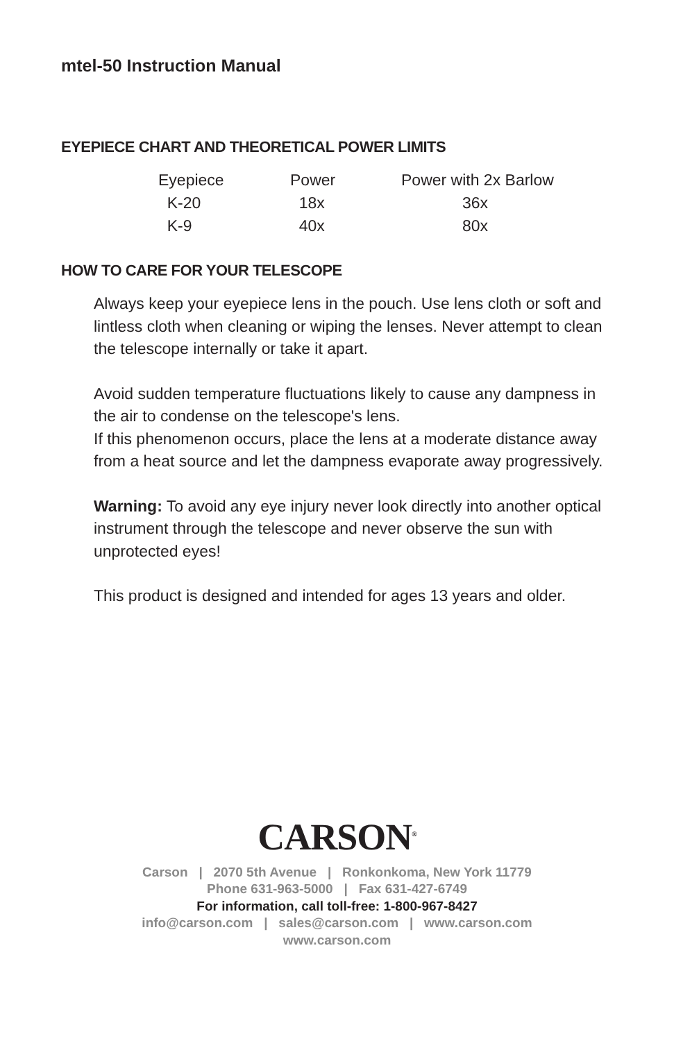mtel-50 Instruction Manual
EYEPIECE CHART AND THEORETICAL POWER LIMITS
| Eyepiece | Power | Power with 2x Barlow |
| K-20 | 18x | 36x |
| K-9 | 40x | 80x |
HOW TO CARE FOR YOUR TELESCOPE
Always keep your eyepiece lens in the pouch. Use lens cloth or soft and lintless cloth when cleaning or wiping the lenses. Never attempt to clean the telescope internally or take it apart.
Avoid sudden temperature fluctuations likely to cause any dampness in the air to condense on the telescope's lens.
If this phenomenon occurs, place the lens at a moderate distance away from a heat source and let the dampness evaporate away progressively.
Warning: To avoid any eye injury never look directly into another optical instrument through the telescope and never observe the sun with unprotected eyes!
This product is designed and intended for ages 13 years and older.
CARSON<sup>®</sup>
Carson | 2070 5th Avenue | Ronkonkoma, New York 11779
Phone 631-963-5000 | Fax 631-427-6749
For information, call toll-free: 1-800-967-8427
info@carson.com | sales@carson.com | www.carson.com
www.carson.com